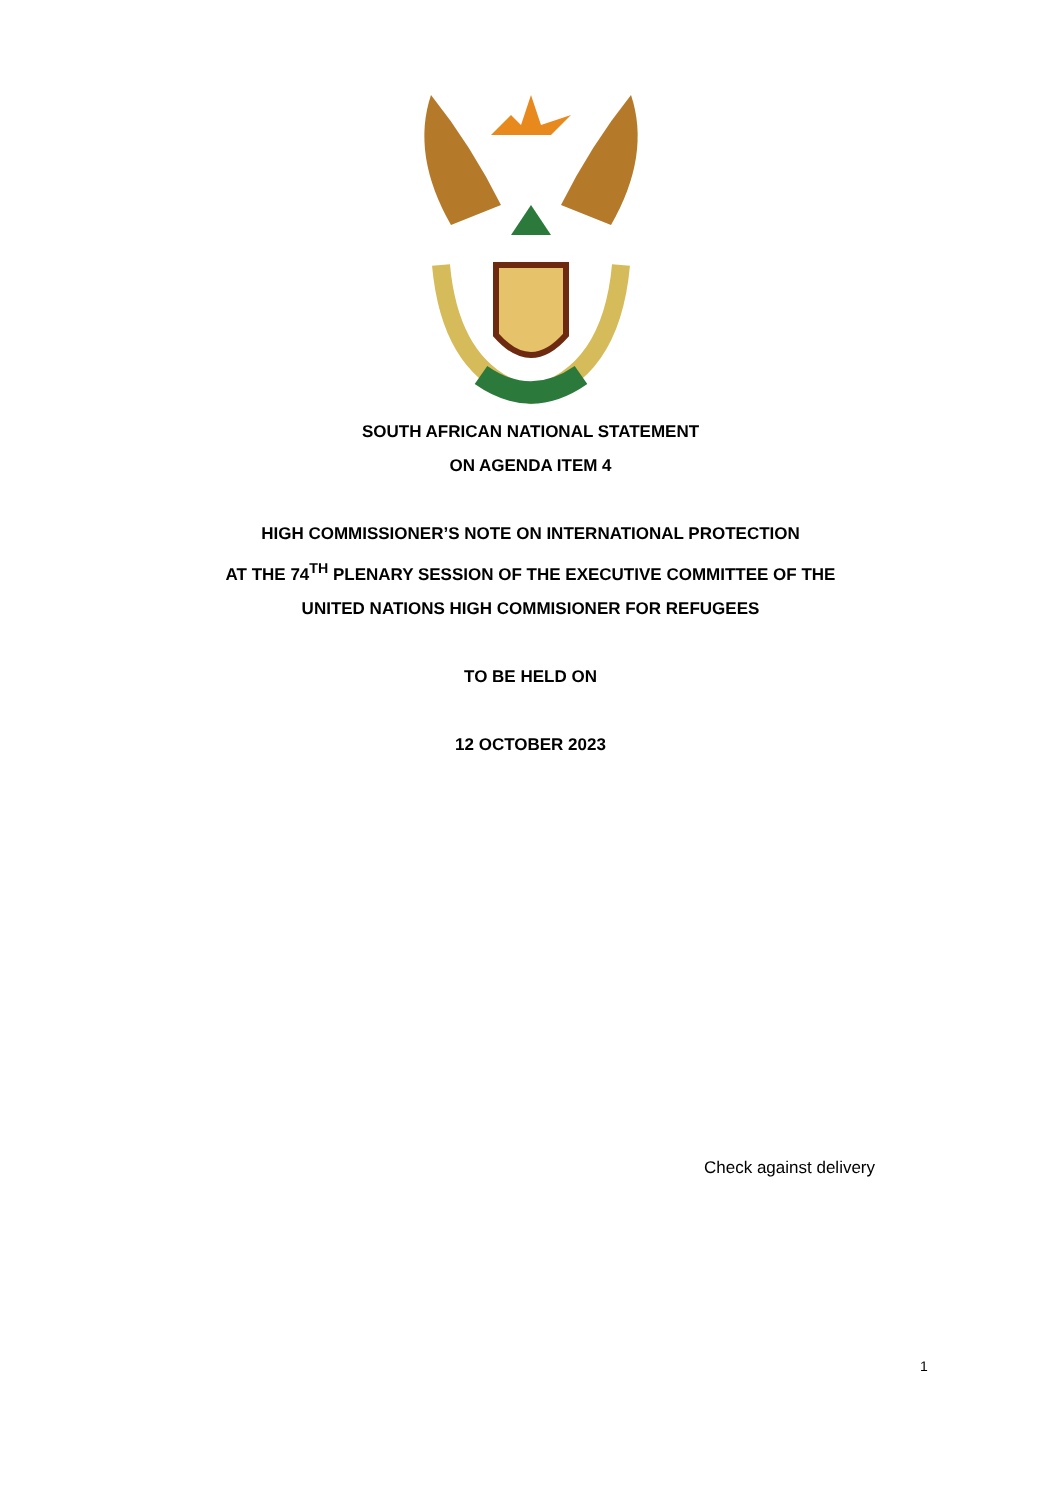SOUTH AFRICAN NATIONAL STATEMENT
ON AGENDA ITEM 4
HIGH COMMISSIONER’S NOTE ON INTERNATIONAL PROTECTION
AT THE 74<sup>TH</sup> PLENARY SESSION OF THE EXECUTIVE COMMITTEE OF THE
UNITED NATIONS HIGH COMMISIONER FOR REFUGEES
TO BE HELD ON
12 OCTOBER 2023
Check against delivery
1